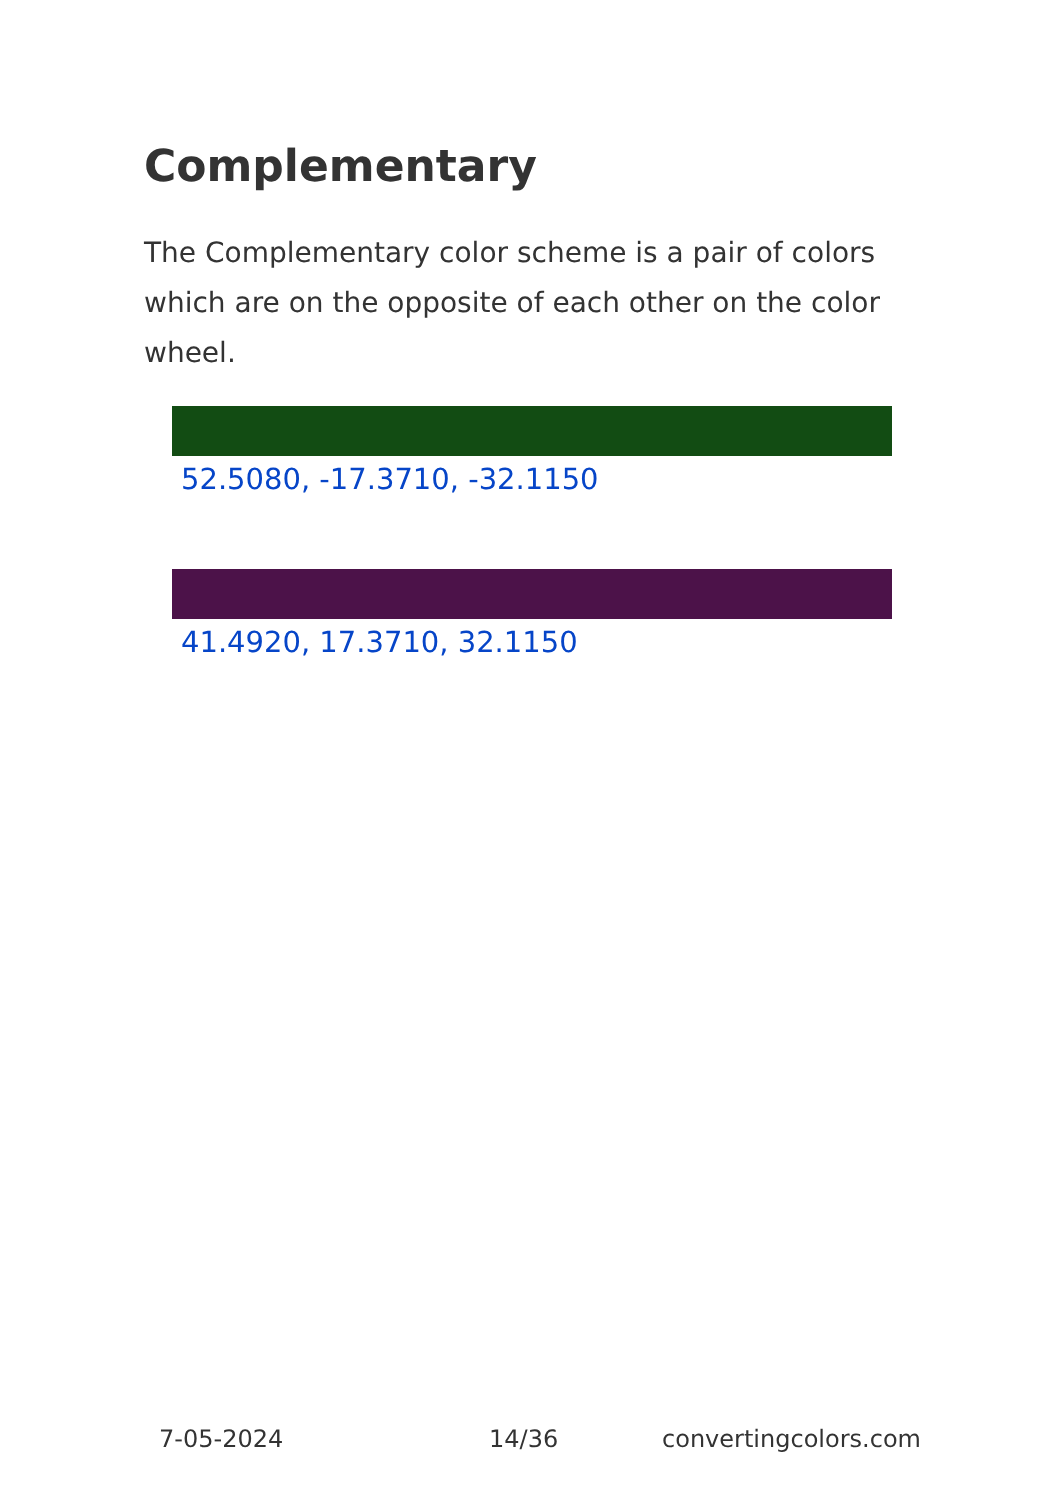Complementary
The Complementary color scheme is a pair of colors which are on the opposite of each other on the color wheel.
52.5080, -17.3710, -32.1150
41.4920, 17.3710, 32.1150
7-05-2024 14/36 convertingcolors.com